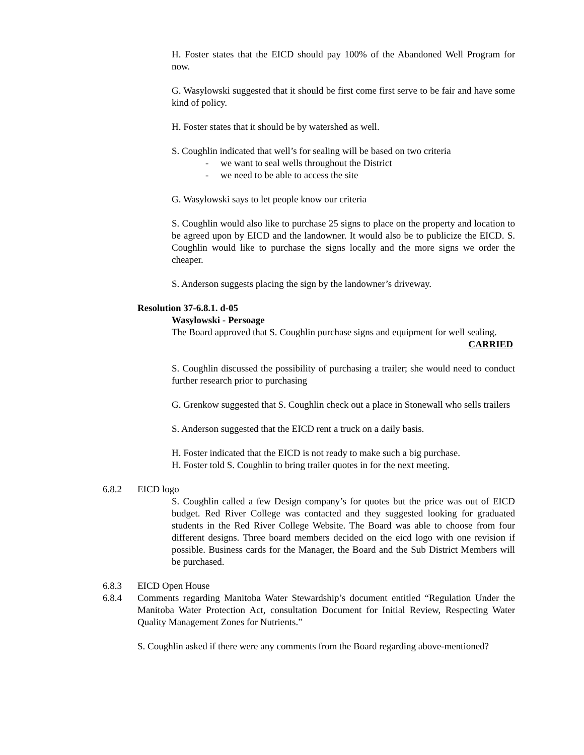H. Foster states that the EICD should pay 100% of the Abandoned Well Program for now.
G. Wasylowski suggested that it should be first come first serve to be fair and have some kind of policy.
H. Foster states that it should be by watershed as well.
S. Coughlin indicated that well’s for sealing will be based on two criteria
- we want to seal wells throughout the District
- we need to be able to access the site
G. Wasylowski says to let people know our criteria
S. Coughlin would also like to purchase 25 signs to place on the property and location to be agreed upon by EICD and the landowner. It would also be to publicize the EICD. S. Coughlin would like to purchase the signs locally and the more signs we order the cheaper.
S. Anderson suggests placing the sign by the landowner’s driveway.
Resolution 37-6.8.1. d-05
Wasylowski - Persoage
The Board approved that S. Coughlin purchase signs and equipment for well sealing.
CARRIED
S. Coughlin discussed the possibility of purchasing a trailer; she would need to conduct further research prior to purchasing
G. Grenkow suggested that S. Coughlin check out a place in Stonewall who sells trailers
S. Anderson suggested that the EICD rent a truck on a daily basis.
H. Foster indicated that the EICD is not ready to make such a big purchase.
H. Foster told S. Coughlin to bring trailer quotes in for the next meeting.
6.8.2 EICD logo
S. Coughlin called a few Design company’s for quotes but the price was out of EICD budget. Red River College was contacted and they suggested looking for graduated students in the Red River College Website. The Board was able to choose from four different designs. Three board members decided on the eicd logo with one revision if possible. Business cards for the Manager, the Board and the Sub District Members will be purchased.
6.8.3 EICD Open House
6.8.4 Comments regarding Manitoba Water Stewardship’s document entitled “Regulation Under the Manitoba Water Protection Act, consultation Document for Initial Review, Respecting Water Quality Management Zones for Nutrients.”
S. Coughlin asked if there were any comments from the Board regarding above-mentioned?